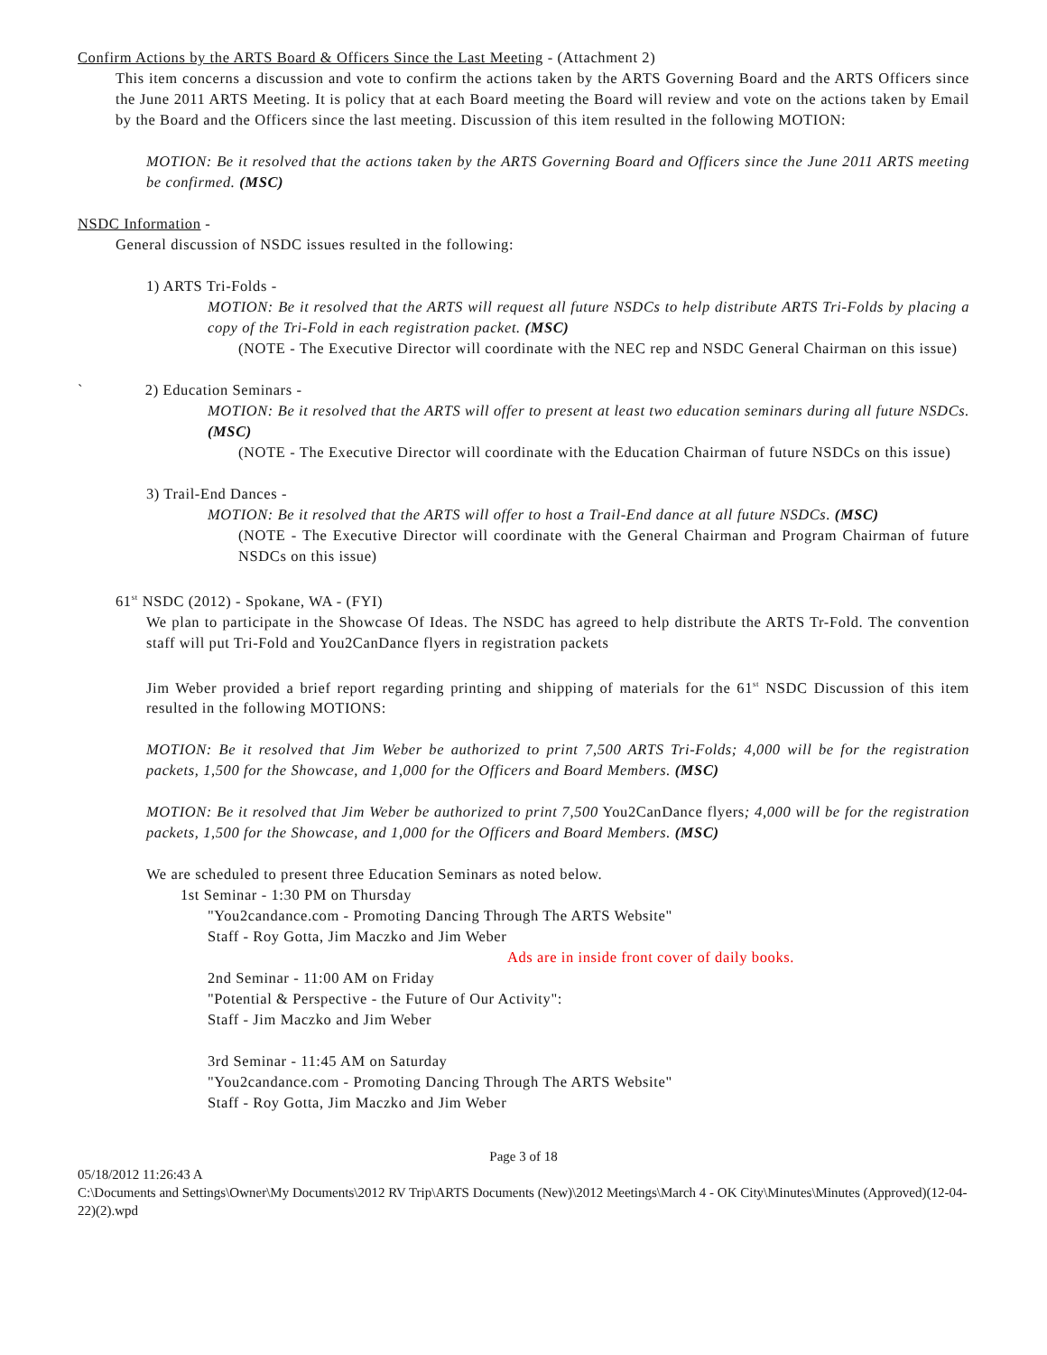Confirm Actions by the ARTS Board & Officers Since the Last Meeting - (Attachment 2)
This item concerns a discussion and vote to confirm the actions taken by the ARTS Governing Board and the ARTS Officers since the June 2011 ARTS Meeting. It is policy that at each Board meeting the Board will review and vote on the actions taken by Email by the Board and the Officers since the last meeting. Discussion of this item resulted in the following MOTION:
MOTION: Be it resolved that the actions taken by the ARTS Governing Board and Officers since the June 2011 ARTS meeting be confirmed. (MSC)
NSDC Information -
General discussion of NSDC issues resulted in the following:
1) ARTS Tri-Folds -
MOTION: Be it resolved that the ARTS will request all future NSDCs to help distribute ARTS Tri-Folds by placing a copy of the Tri-Fold in each registration packet. (MSC)
(NOTE - The Executive Director will coordinate with the NEC rep and NSDC General Chairman on this issue)
` 2) Education Seminars -
MOTION: Be it resolved that the ARTS will offer to present at least two education seminars during all future NSDCs. (MSC)
(NOTE - The Executive Director will coordinate with the Education Chairman of future NSDCs on this issue)
3) Trail-End Dances -
MOTION: Be it resolved that the ARTS will offer to host a Trail-End dance at all future NSDCs. (MSC)
(NOTE - The Executive Director will coordinate with the General Chairman and Program Chairman of future NSDCs on this issue)
61<sup>st</sup> NSDC (2012) - Spokane, WA - (FYI)
We plan to participate in the Showcase Of Ideas. The NSDC has agreed to help distribute the ARTS Tr-Fold. The convention staff will put Tri-Fold and You2CanDance flyers in registration packets
Jim Weber provided a brief report regarding printing and shipping of materials for the 61<sup>st</sup> NSDC Discussion of this item resulted in the following MOTIONS:
MOTION: Be it resolved that Jim Weber be authorized to print 7,500 ARTS Tri-Folds; 4,000 will be for the registration packets, 1,500 for the Showcase, and 1,000 for the Officers and Board Members. (MSC)
MOTION: Be it resolved that Jim Weber be authorized to print 7,500 You2CanDance flyers; 4,000 will be for the registration packets, 1,500 for the Showcase, and 1,000 for the Officers and Board Members. (MSC)
We are scheduled to present three Education Seminars as noted below.
1st Seminar - 1:30 PM on Thursday
"You2candance.com - Promoting Dancing Through The ARTS Website"
Staff - Roy Gotta, Jim Maczko and Jim Weber
Ads are in inside front cover of daily books.
2nd Seminar - 11:00 AM on Friday
"Potential & Perspective - the Future of Our Activity":
Staff - Jim Maczko and Jim Weber
3rd Seminar - 11:45 AM on Saturday
"You2candance.com - Promoting Dancing Through The ARTS Website"
Staff - Roy Gotta, Jim Maczko and Jim Weber
Page 3 of 18
05/18/2012 11:26:43 A
C:\Documents and Settings\Owner\My Documents\2012 RV Trip\ARTS Documents (New)\2012 Meetings\March 4 - OK City\Minutes\Minutes (Approved)(12-04-22)(2).wpd